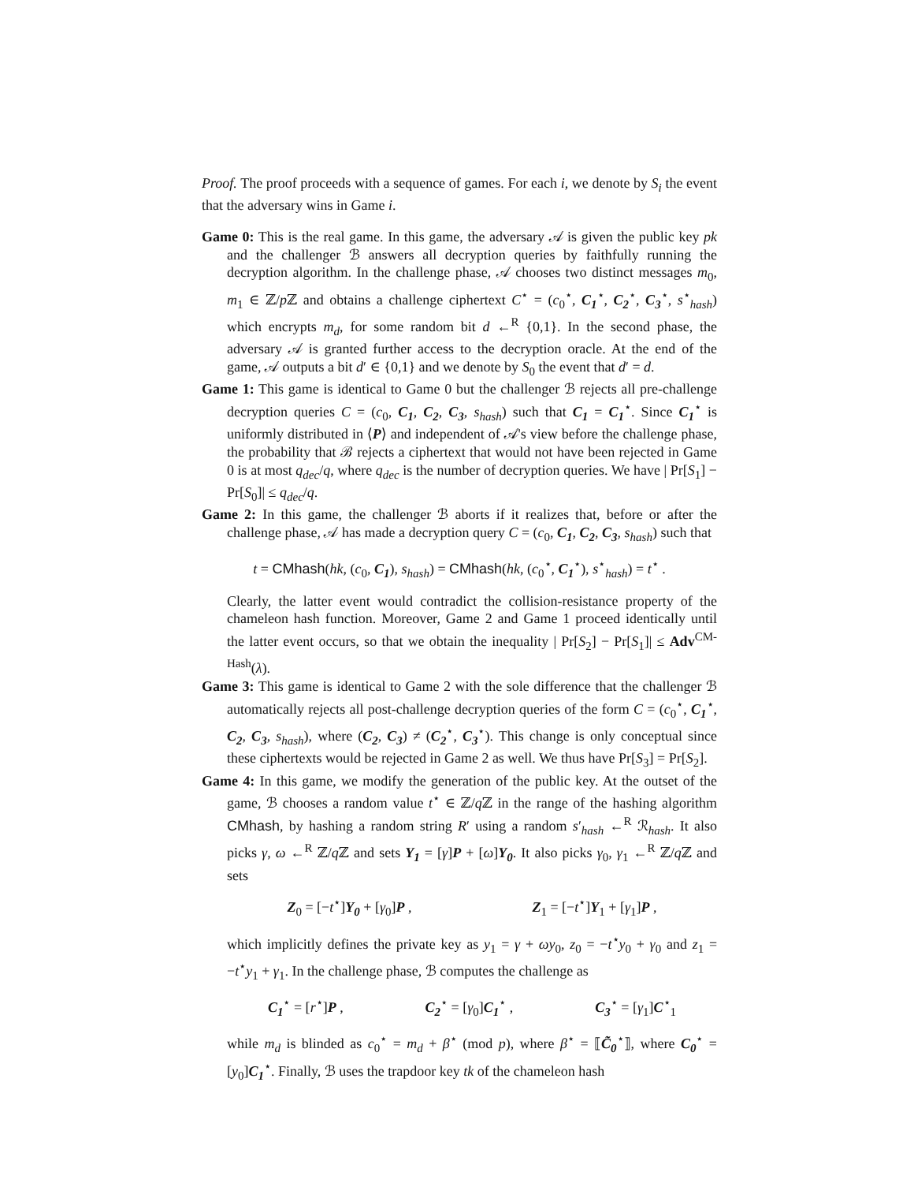Proof. The proof proceeds with a sequence of games. For each i, we denote by S<sub>i</sub> the event that the adversary wins in Game i.
Game 0: This is the real game. In this game, the adversary 𝒜 is given the public key pk and the challenger ℬ answers all decryption queries by faithfully running the decryption algorithm. In the challenge phase, 𝒜 chooses two distinct messages m<sub>0</sub>, m<sub>1</sub> ∈ ℤ/p ℤ and obtains a challenge ciphertext C<sup>⋆</sup> = (c<sub>0</sub><sup>⋆</sup>, C<sub>1</sub><sup>⋆</sup>, C<sub>2</sub><sup>⋆</sup>, C<sub>3</sub><sup>⋆</sup>, s<sup>⋆</sup><sub>hash</sub>) which encrypts m<sub>d</sub>, for some random bit d ←<sup>R</sup> {0,1}. In the second phase, the adversary 𝒜 is granted further access to the decryption oracle. At the end of the game, 𝒜 outputs a bit d′ ∈ {0,1} and we denote by S<sub>0</sub> the event that d′ = d.
Game 1: This game is identical to Game 0 but the challenger ℬ rejects all pre-challenge decryption queries C = (c<sub>0</sub>, C<sub>1</sub>, C<sub>2</sub>, C<sub>3</sub>, s<sub>hash</sub>) such that C<sub>1</sub> = C<sub>1</sub><sup>⋆</sup>. Since C<sub>1</sub><sup>⋆</sup> is uniformly distributed in ⟨P⟩ and independent of 𝒜's view before the challenge phase, the probability that ℬ rejects a ciphertext that would not have been rejected in Game 0 is at most q<sub>dec</sub>/q, where q<sub>dec</sub> is the number of decryption queries. We have | Pr[S<sub>1</sub>] − Pr[S<sub>0</sub>]| ≤ q<sub>dec</sub>/q.
Game 2: In this game, the challenger ℬ aborts if it realizes that, before or after the challenge phase, 𝒜 has made a decryption query C = (c<sub>0</sub>, C<sub>1</sub>, C<sub>2</sub>, C<sub>3</sub>, s<sub>hash</sub>) such that
t = CMhash(hk, (c<sub>0</sub>, C<sub>1</sub>), s<sub>hash</sub>) = CMhash(hk, (c<sub>0</sub><sup>⋆</sup>, C<sub>1</sub><sup>⋆</sup>), s<sup>⋆</sup><sub>hash</sub>) = t<sup>⋆</sup> .
Clearly, the latter event would contradict the collision-resistance property of the chameleon hash function. Moreover, Game 2 and Game 1 proceed identically until the latter event occurs, so that we obtain the inequality | Pr[S<sub>2</sub>] − Pr[S<sub>1</sub>]| ≤ Adv<sup>CM-Hash</sup>(λ).
Game 3: This game is identical to Game 2 with the sole difference that the challenger ℬ automatically rejects all post-challenge decryption queries of the form C = (c<sub>0</sub><sup>⋆</sup>, C<sub>1</sub><sup>⋆</sup>, C<sub>2</sub>, C<sub>3</sub>, s<sub>hash</sub>), where (C<sub>2</sub>, C<sub>3</sub>) ≠ (C<sub>2</sub><sup>⋆</sup>, C<sub>3</sub><sup>⋆</sup>). This change is only conceptual since these ciphertexts would be rejected in Game 2 as well. We thus have Pr[S<sub>3</sub>] = Pr[S<sub>2</sub>].
Game 4: In this game, we modify the generation of the public key. At the outset of the game, ℬ chooses a random value t<sup>⋆</sup> ∈ ℤ/q ℤ in the range of the hashing algorithm CMhash, by hashing a random string R′ using a random s′<sub>hash</sub> ←<sup>R</sup> ℛ<sub>hash</sub>. It also picks γ, ω ←<sup>R</sup> ℤ/q ℤ and sets Y<sub>1</sub> = [γ]P + [ω]Y<sub>0</sub>. It also picks γ<sub>0</sub>, γ<sub>1</sub> ←<sup>R</sup> ℤ/q ℤ and sets
Z<sub>0</sub> = [−t<sup>⋆</sup>]Y<sub>0</sub> + [γ<sub>0</sub>]P , Z<sub>1</sub> = [−t<sup>⋆</sup>]Y<sub>1</sub> + [γ<sub>1</sub>]P ,
which implicitly defines the private key as y<sub>1</sub> = γ + ωy<sub>0</sub>, z<sub>0</sub> = −t<sup>⋆</sup>y<sub>0</sub> + γ<sub>0</sub> and z<sub>1</sub> = −t<sup>⋆</sup>y<sub>1</sub> + γ<sub>1</sub>. In the challenge phase, ℬ computes the challenge as
C<sub>1</sub><sup>⋆</sup> = [r<sup>⋆</sup>]P , C<sub>2</sub><sup>⋆</sup> = [γ<sub>0</sub>]C<sub>1</sub><sup>⋆</sup> , C<sub>3</sub><sup>⋆</sup> = [γ<sub>1</sub>]C<sup>⋆</sup><sub>1</sub>
while m<sub>d</sub> is blinded as c<sub>0</sub><sup>⋆</sup> = m<sub>d</sub> + β<sup>⋆</sup> (mod p), where β<sup>⋆</sup> = ⟦C̃<sub>0</sub><sup>⋆</sup>⟧, where C<sub>0</sub><sup>⋆</sup> = [y<sub>0</sub>]C<sub>1</sub><sup>⋆</sup>. Finally, ℬ uses the trapdoor key tk of the chameleon hash